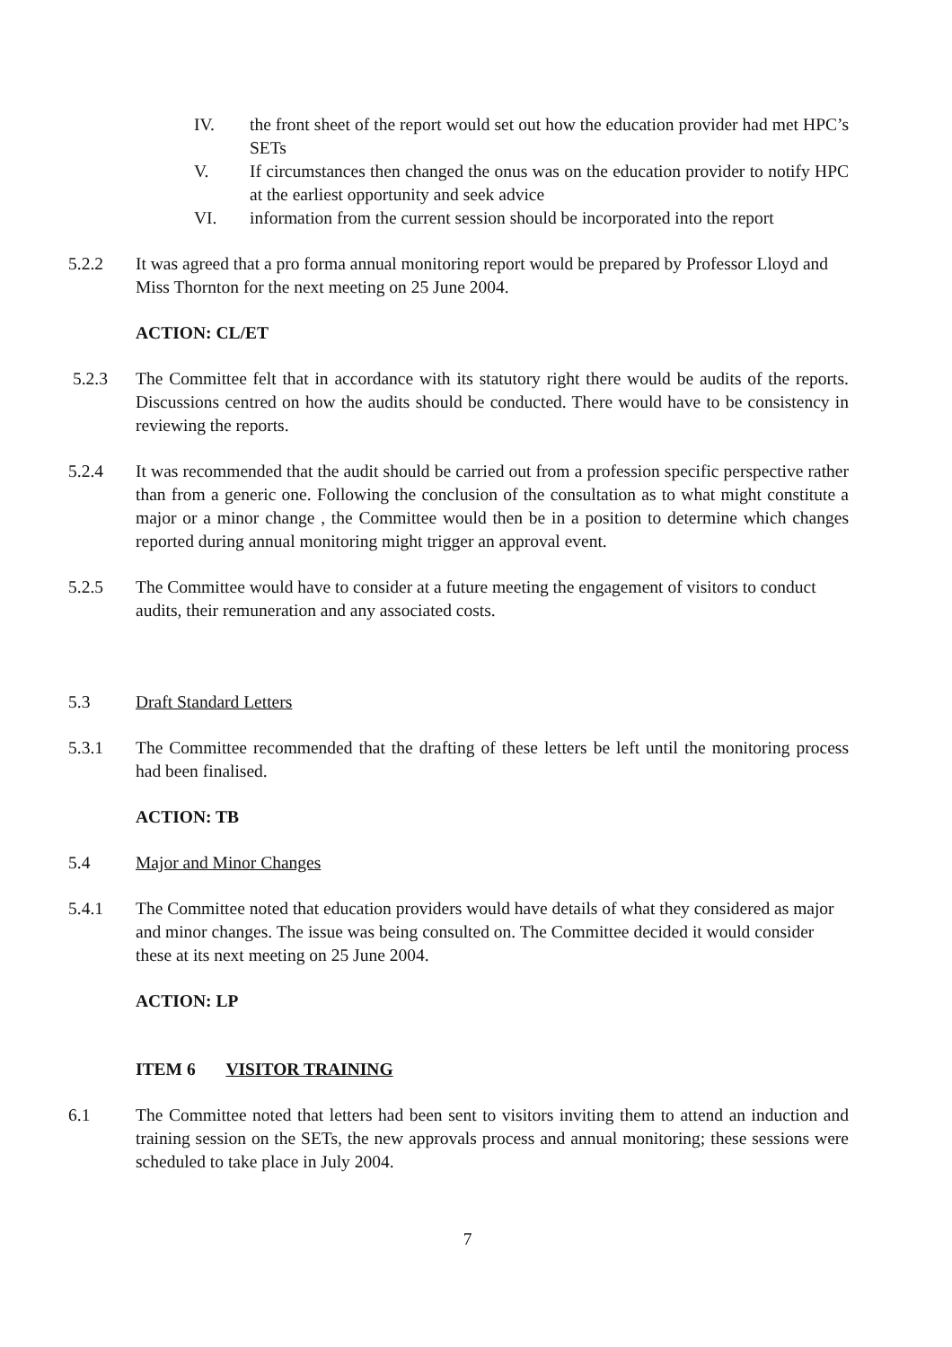IV. the front sheet of the report would set out how the education provider had met HPC’s SETs
V. If circumstances then changed the onus was on the education provider to notify HPC at the earliest opportunity and seek advice
VI. information from the current session should be incorporated into the report
5.2.2 It was agreed that a pro forma annual monitoring report would be prepared by Professor Lloyd and Miss Thornton for the next meeting on 25 June 2004.
ACTION: CL/ET
5.2.3 The Committee felt that in accordance with its statutory right there would be audits of the reports. Discussions centred on how the audits should be conducted. There would have to be consistency in reviewing the reports.
5.2.4 It was recommended that the audit should be carried out from a profession specific perspective rather than from a generic one. Following the conclusion of the consultation as to what might constitute a major or a minor change , the Committee would then be in a position to determine which changes reported during annual monitoring might trigger an approval event.
5.2.5 The Committee would have to consider at a future meeting the engagement of visitors to conduct audits, their remuneration and any associated costs.
5.3 Draft Standard Letters
5.3.1 The Committee recommended that the drafting of these letters be left until the monitoring process had been finalised.
ACTION: TB
5.4 Major and Minor Changes
5.4.1 The Committee noted that education providers would have details of what they considered as major and minor changes. The issue was being consulted on. The Committee decided it would consider these at its next meeting on 25 June 2004.
ACTION: LP
ITEM 6 VISITOR TRAINING
6.1 The Committee noted that letters had been sent to visitors inviting them to attend an induction and training session on the SETs, the new approvals process and annual monitoring; these sessions were scheduled to take place in July 2004.
7